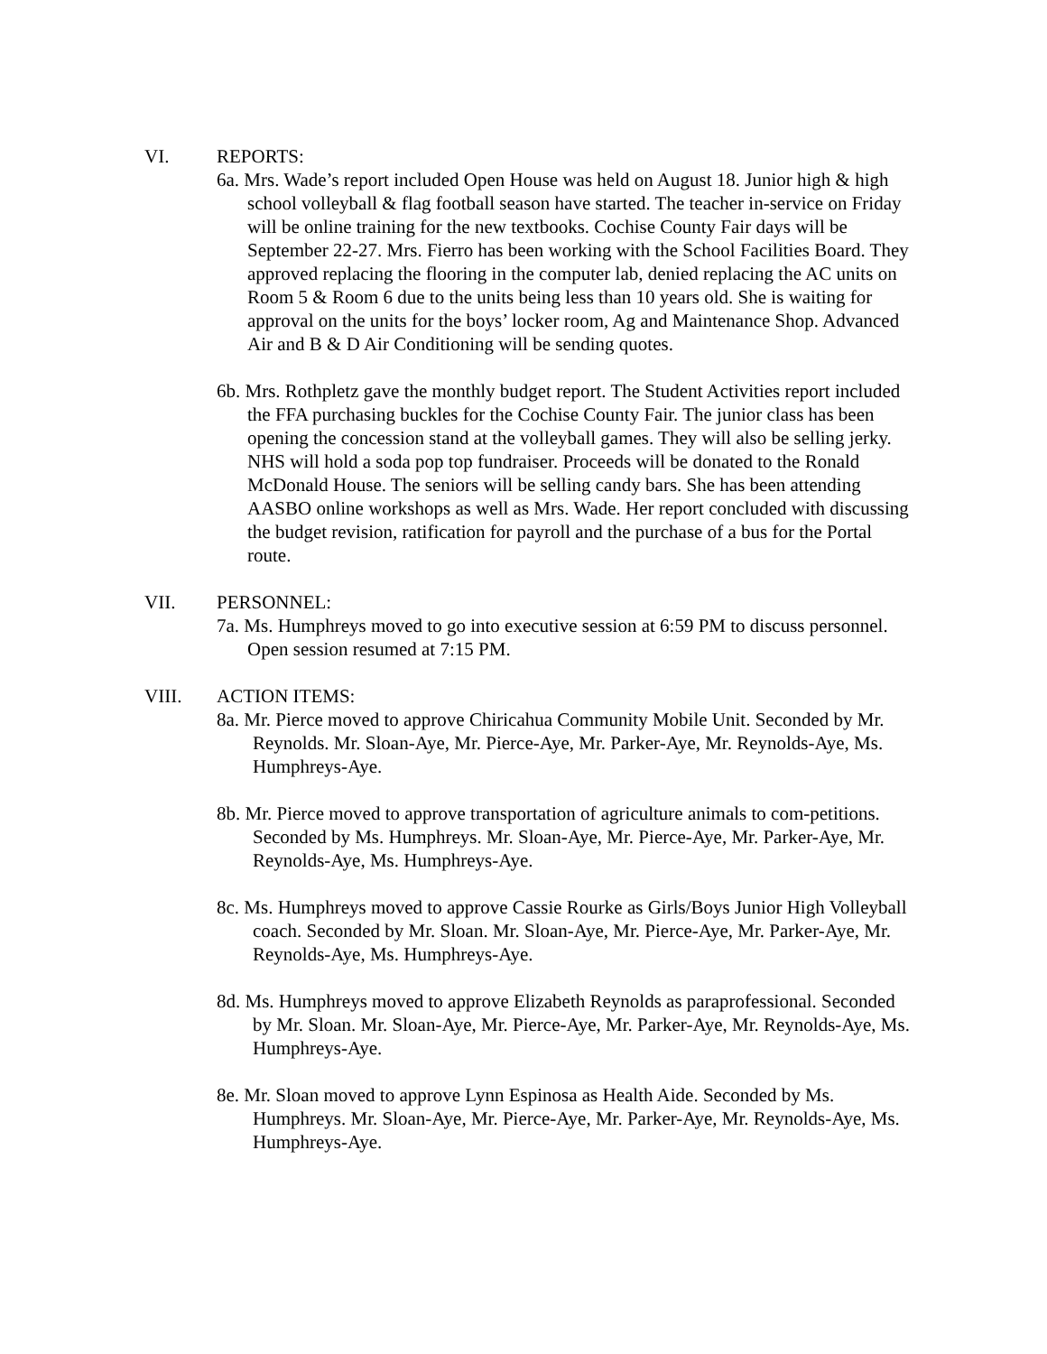VI. REPORTS:
6a. Mrs. Wade’s report included Open House was held on August 18. Junior high & high school volleyball & flag football season have started. The teacher in-service on Friday will be online training for the new textbooks. Cochise County Fair days will be September 22-27. Mrs. Fierro has been working with the School Facilities Board. They approved replacing the flooring in the computer lab, denied replacing the AC units on Room 5 & Room 6 due to the units being less than 10 years old. She is waiting for approval on the units for the boys’ locker room, Ag and Maintenance Shop. Advanced Air and B & D Air Conditioning will be sending quotes.
6b. Mrs. Rothpletz gave the monthly budget report. The Student Activities report included the FFA purchasing buckles for the Cochise County Fair. The junior class has been opening the concession stand at the volleyball games. They will also be selling jerky. NHS will hold a soda pop top fundraiser. Proceeds will be donated to the Ronald McDonald House. The seniors will be selling candy bars. She has been attending AASBO online workshops as well as Mrs. Wade. Her report concluded with discussing the budget revision, ratification for payroll and the purchase of a bus for the Portal route.
VII. PERSONNEL:
7a. Ms. Humphreys moved to go into executive session at 6:59 PM to discuss personnel. Open session resumed at 7:15 PM.
VIII. ACTION ITEMS:
8a. Mr. Pierce moved to approve Chiricahua Community Mobile Unit. Seconded by Mr. Reynolds. Mr. Sloan-Aye, Mr. Pierce-Aye, Mr. Parker-Aye, Mr. Reynolds-Aye, Ms. Humphreys-Aye.
8b. Mr. Pierce moved to approve transportation of agriculture animals to com-petitions. Seconded by Ms. Humphreys. Mr. Sloan-Aye, Mr. Pierce-Aye, Mr. Parker-Aye, Mr. Reynolds-Aye, Ms. Humphreys-Aye.
8c. Ms. Humphreys moved to approve Cassie Rourke as Girls/Boys Junior High Volleyball coach. Seconded by Mr. Sloan. Mr. Sloan-Aye, Mr. Pierce-Aye, Mr. Parker-Aye, Mr. Reynolds-Aye, Ms. Humphreys-Aye.
8d. Ms. Humphreys moved to approve Elizabeth Reynolds as paraprofessional. Seconded by Mr. Sloan. Mr. Sloan-Aye, Mr. Pierce-Aye, Mr. Parker-Aye, Mr. Reynolds-Aye, Ms. Humphreys-Aye.
8e. Mr. Sloan moved to approve Lynn Espinosa as Health Aide. Seconded by Ms. Humphreys. Mr. Sloan-Aye, Mr. Pierce-Aye, Mr. Parker-Aye, Mr. Reynolds-Aye, Ms. Humphreys-Aye.